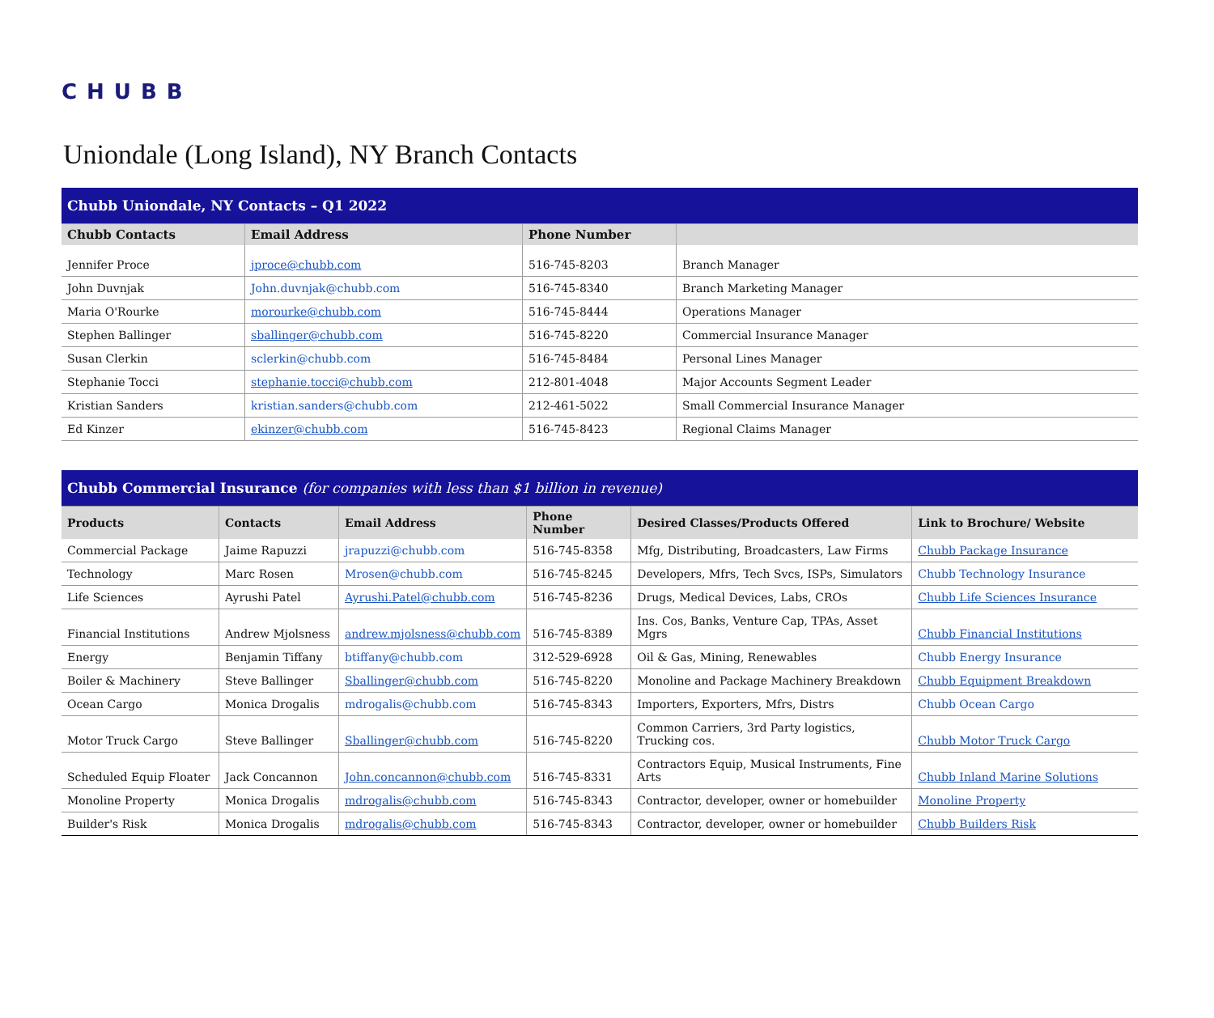CHUBB
Uniondale (Long Island), NY Branch Contacts
| Chubb Uniondale, NY Contacts – Q1 2022 | | | |
| Chubb Contacts | Email Address | Phone Number | |
| Jennifer Proce | jproce@chubb.com | 516-745-8203 | Branch Manager |
| John Duvnjak | John.duvnjak@chubb.com | 516-745-8340 | Branch Marketing Manager |
| Maria O'Rourke | morourke@chubb.com | 516-745-8444 | Operations Manager |
| Stephen Ballinger | sballinger@chubb.com | 516-745-8220 | Commercial Insurance Manager |
| Susan Clerkin | sclerkin@chubb.com | 516-745-8484 | Personal Lines Manager |
| Stephanie Tocci | stephanie.tocci@chubb.com | 212-801-4048 | Major Accounts Segment Leader |
| Kristian Sanders | kristian.sanders@chubb.com | 212-461-5022 | Small Commercial Insurance Manager |
| Ed Kinzer | ekinzer@chubb.com | 516-745-8423 | Regional Claims Manager |
| Chubb Commercial Insurance (for companies with less than $1 billion in revenue) | | | | | |
| Products | Contacts | Email Address | Phone Number | Desired Classes/Products Offered | Link to Brochure/ Website |
| Commercial Package | Jaime Rapuzzi | jrapuzzi@chubb.com | 516-745-8358 | Mfg, Distributing, Broadcasters, Law Firms | Chubb Package Insurance |
| Technology | Marc Rosen | Mrosen@chubb.com | 516-745-8245 | Developers, Mfrs, Tech Svcs, ISPs, Simulators | Chubb Technology Insurance |
| Life Sciences | Ayrushi Patel | Ayrushi.Patel@chubb.com | 516-745-8236 | Drugs, Medical Devices, Labs, CROs | Chubb Life Sciences Insurance |
| Financial Institutions | Andrew Mjolsness | andrew.mjolsness@chubb.com | 516-745-8389 | Ins. Cos, Banks, Venture Cap, TPAs, Asset Mgrs | Chubb Financial Institutions |
| Energy | Benjamin Tiffany | btiffany@chubb.com | 312-529-6928 | Oil & Gas, Mining, Renewables | Chubb Energy Insurance |
| Boiler & Machinery | Steve Ballinger | Sballinger@chubb.com | 516-745-8220 | Monoline and Package Machinery Breakdown | Chubb Equipment Breakdown |
| Ocean Cargo | Monica Drogalis | mdrogalis@chubb.com | 516-745-8343 | Importers, Exporters, Mfrs, Distrs | Chubb Ocean Cargo |
| Motor Truck Cargo | Steve Ballinger | Sballinger@chubb.com | 516-745-8220 | Common Carriers, 3rd Party logistics, Trucking cos. | Chubb Motor Truck Cargo |
| Scheduled Equip Floater | Jack Concannon | John.concannon@chubb.com | 516-745-8331 | Contractors Equip, Musical Instruments, Fine Arts | Chubb Inland Marine Solutions |
| Monoline Property | Monica Drogalis | mdrogalis@chubb.com | 516-745-8343 | Contractor, developer, owner or homebuilder | Monoline Property |
| Builder's Risk | Monica Drogalis | mdrogalis@chubb.com | 516-745-8343 | Contractor, developer, owner or homebuilder | Chubb Builders Risk |